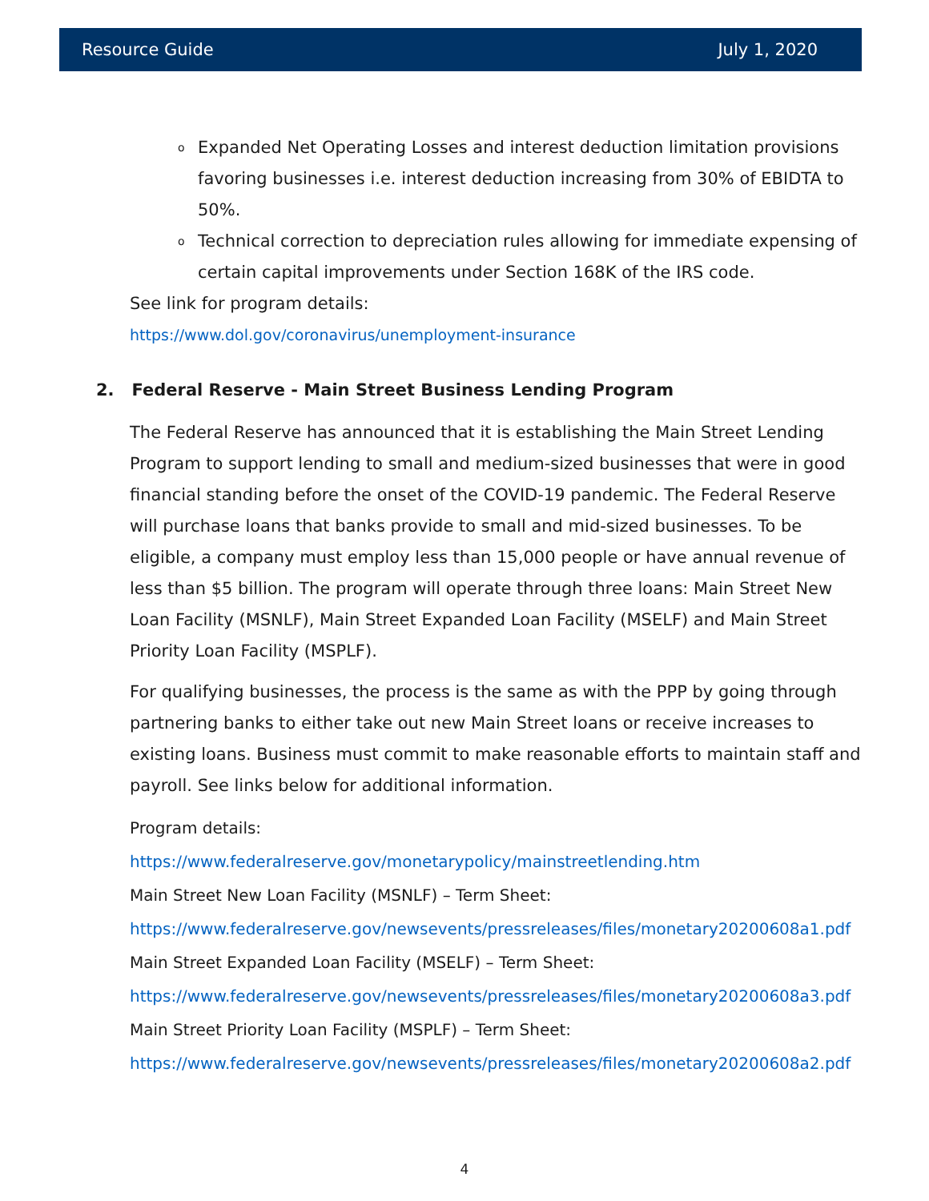Resource Guide July 1, 2020
o Expanded Net Operating Losses and interest deduction limitation provisions favoring businesses i.e. interest deduction increasing from 30% of EBIDTA to 50%.
o Technical correction to depreciation rules allowing for immediate expensing of certain capital improvements under Section 168K of the IRS code.
See link for program details:
https://www.dol.gov/coronavirus/unemployment-insurance
2. Federal Reserve - Main Street Business Lending Program
The Federal Reserve has announced that it is establishing the Main Street Lending Program to support lending to small and medium-sized businesses that were in good financial standing before the onset of the COVID-19 pandemic. The Federal Reserve will purchase loans that banks provide to small and mid-sized businesses. To be eligible, a company must employ less than 15,000 people or have annual revenue of less than $5 billion. The program will operate through three loans: Main Street New Loan Facility (MSNLF), Main Street Expanded Loan Facility (MSELF) and Main Street Priority Loan Facility (MSPLF).
For qualifying businesses, the process is the same as with the PPP by going through partnering banks to either take out new Main Street loans or receive increases to existing loans. Business must commit to make reasonable efforts to maintain staff and payroll. See links below for additional information.
Program details:
https://www.federalreserve.gov/monetarypolicy/mainstreetlending.htm
Main Street New Loan Facility (MSNLF) – Term Sheet:
https://www.federalreserve.gov/newsevents/pressreleases/files/monetary20200608a1.pdf
Main Street Expanded Loan Facility (MSELF) – Term Sheet:
https://www.federalreserve.gov/newsevents/pressreleases/files/monetary20200608a3.pdf
Main Street Priority Loan Facility (MSPLF) – Term Sheet:
https://www.federalreserve.gov/newsevents/pressreleases/files/monetary20200608a2.pdf
4